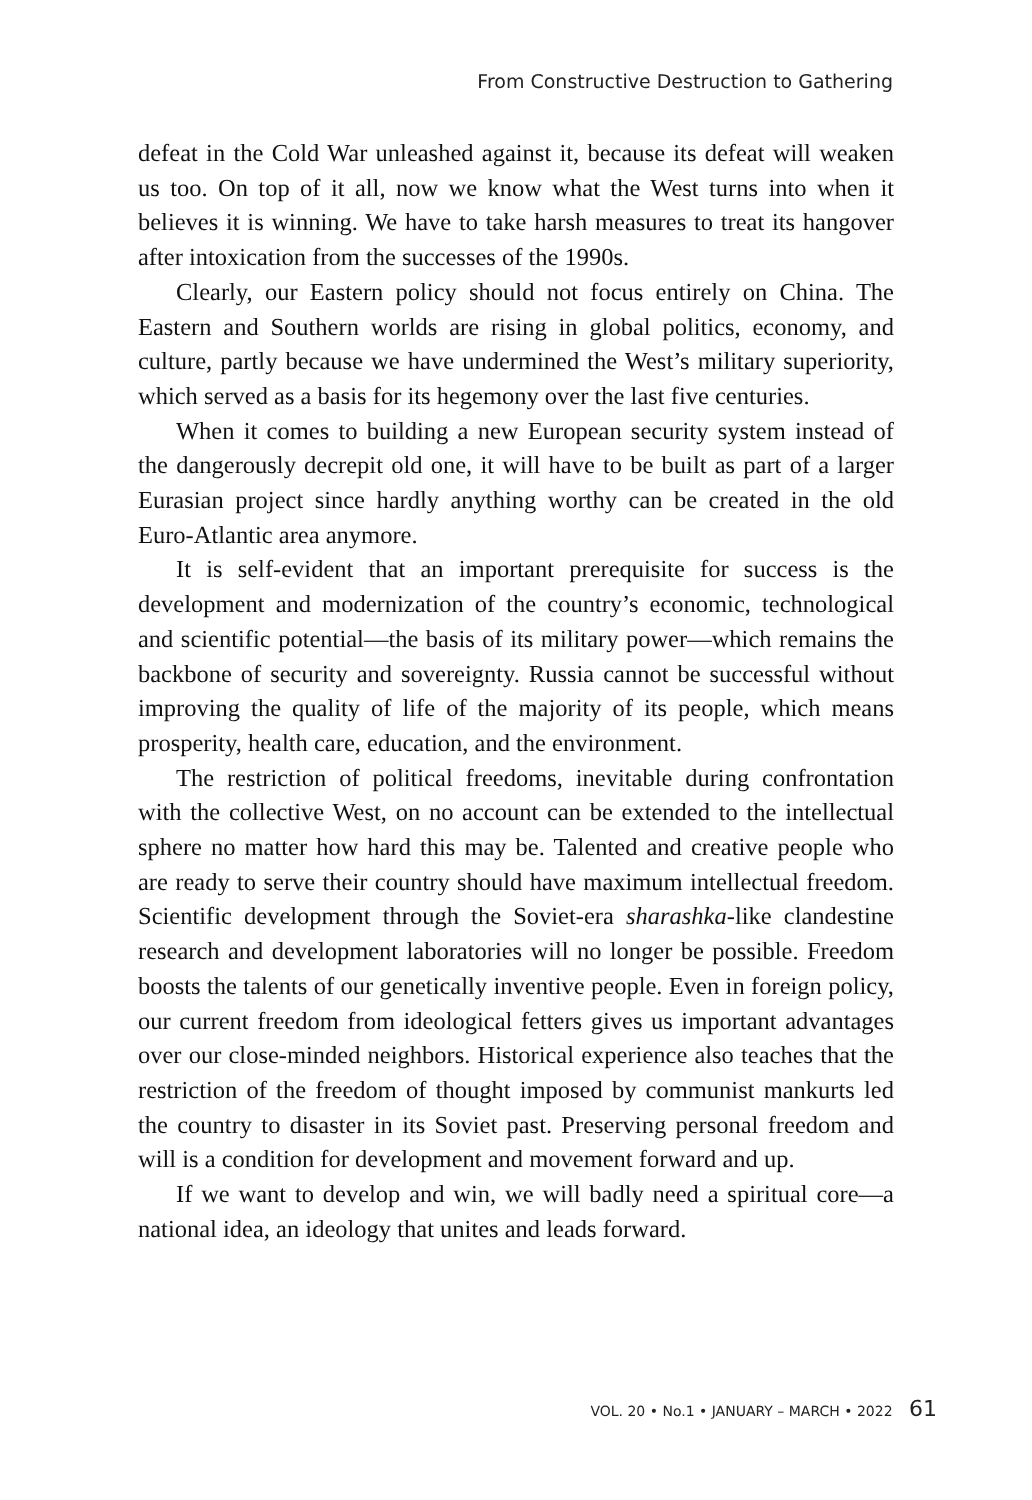From Constructive Destruction to Gathering
defeat in the Cold War unleashed against it, because its defeat will weaken us too. On top of it all, now we know what the West turns into when it believes it is winning. We have to take harsh measures to treat its hangover after intoxication from the successes of the 1990s.
Clearly, our Eastern policy should not focus entirely on China. The Eastern and Southern worlds are rising in global politics, economy, and culture, partly because we have undermined the West’s military superiority, which served as a basis for its hegemony over the last five centuries.
When it comes to building a new European security system instead of the dangerously decrepit old one, it will have to be built as part of a larger Eurasian project since hardly anything worthy can be created in the old Euro-Atlantic area anymore.
It is self-evident that an important prerequisite for success is the development and modernization of the country’s economic, technological and scientific potential—the basis of its military power—which remains the backbone of security and sovereignty. Russia cannot be successful without improving the quality of life of the majority of its people, which means prosperity, health care, education, and the environment.
The restriction of political freedoms, inevitable during confrontation with the collective West, on no account can be extended to the intellectual sphere no matter how hard this may be. Talented and creative people who are ready to serve their country should have maximum intellectual freedom. Scientific development through the Soviet-era sharashka-like clandestine research and development laboratories will no longer be possible. Freedom boosts the talents of our genetically inventive people. Even in foreign policy, our current freedom from ideological fetters gives us important advantages over our close-minded neighbors. Historical experience also teaches that the restriction of the freedom of thought imposed by communist mankurts led the country to disaster in its Soviet past. Preserving personal freedom and will is a condition for development and movement forward and up.
If we want to develop and win, we will badly need a spiritual core—a national idea, an ideology that unites and leads forward.
VOL. 20 • No.1 • JANUARY – MARCH • 2022 61